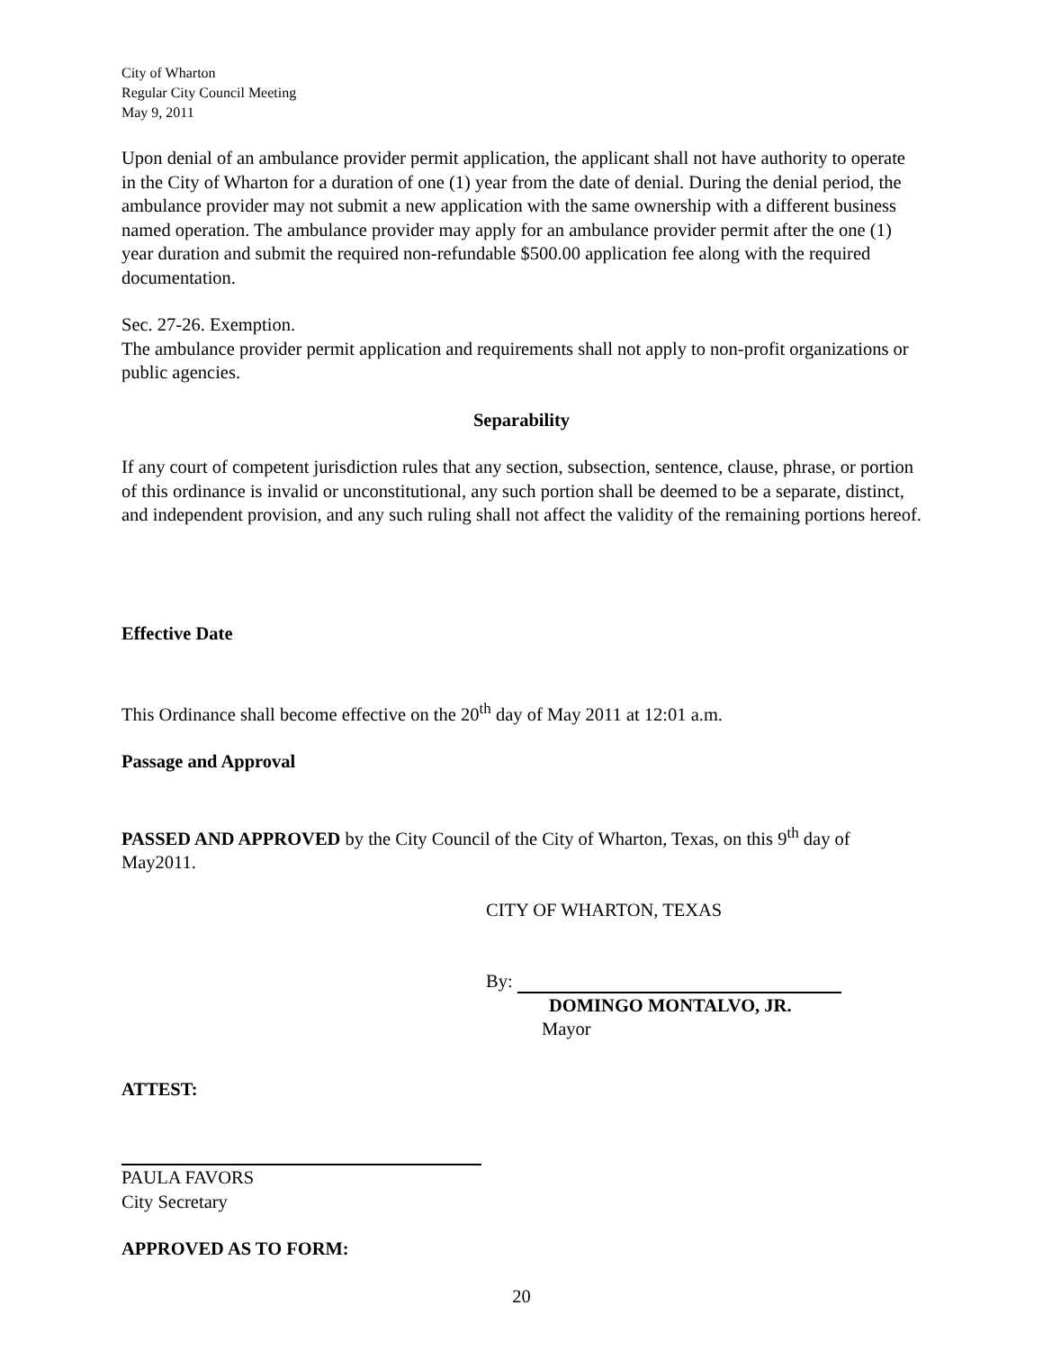City of Wharton
Regular City Council Meeting
May 9, 2011
Upon denial of an ambulance provider permit application, the applicant shall not have authority to operate in the City of Wharton for a duration of one (1) year from the date of denial. During the denial period, the ambulance provider may not submit a new application with the same ownership with a different business named operation. The ambulance provider may apply for an ambulance provider permit after the one (1) year duration and submit the required non-refundable $500.00 application fee along with the required documentation.
Sec. 27-26. Exemption.
The ambulance provider permit application and requirements shall not apply to non-profit organizations or public agencies.
Separability
If any court of competent jurisdiction rules that any section, subsection, sentence, clause, phrase, or portion of this ordinance is invalid or unconstitutional, any such portion shall be deemed to be a separate, distinct, and independent provision, and any such ruling shall not affect the validity of the remaining portions hereof.
Effective Date
This Ordinance shall become effective on the 20<sup>th</sup> day of May 2011 at 12:01 a.m.
Passage and Approval
PASSED AND APPROVED by the City Council of the City of Wharton, Texas, on this 9<sup>th</sup> day of May2011.
CITY OF WHARTON, TEXAS
By:
DOMINGO MONTALVO, JR.
Mayor
ATTEST:
PAULA FAVORS
City Secretary
APPROVED AS TO FORM:
20